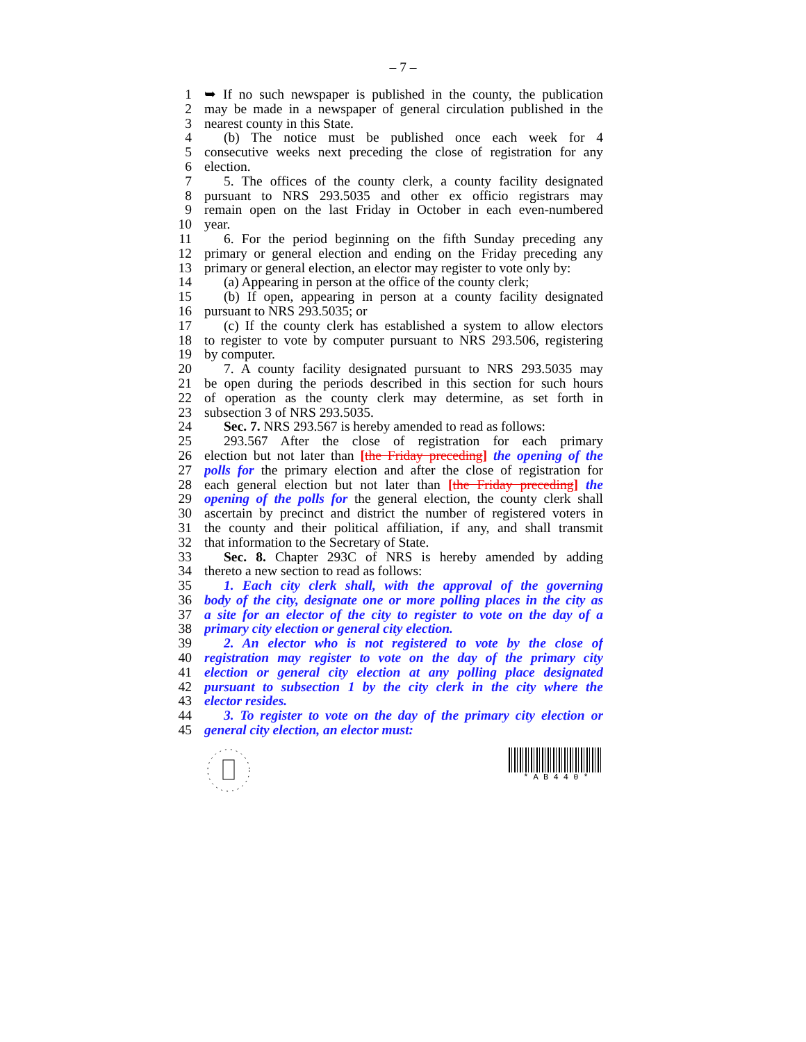– 7 –
1 ➥ If no such newspaper is published in the county, the publication
2 may be made in a newspaper of general circulation published in the
3 nearest county in this State.
4 (b) The notice must be published once each week for 4
5 consecutive weeks next preceding the close of registration for any
6 election.
7 5. The offices of the county clerk, a county facility designated
8 pursuant to NRS 293.5035 and other ex officio registrars may
9 remain open on the last Friday in October in each even-numbered
10 year.
11 6. For the period beginning on the fifth Sunday preceding any
12 primary or general election and ending on the Friday preceding any
13 primary or general election, an elector may register to vote only by:
14 (a) Appearing in person at the office of the county clerk;
15 (b) If open, appearing in person at a county facility designated
16 pursuant to NRS 293.5035; or
17 (c) If the county clerk has established a system to allow electors
18 to register to vote by computer pursuant to NRS 293.506, registering
19 by computer.
20 7. A county facility designated pursuant to NRS 293.5035 may
21 be open during the periods described in this section for such hours
22 of operation as the county clerk may determine, as set forth in
23 subsection 3 of NRS 293.5035.
24 Sec. 7. NRS 293.567 is hereby amended to read as follows:
25 293.567 After the close of registration for each primary
26 election but not later than [the Friday preceding] the opening of the
27 polls for the primary election and after the close of registration for
28 each general election but not later than [the Friday preceding] the
29 opening of the polls for the general election, the county clerk shall
30 ascertain by precinct and district the number of registered voters in
31 the county and their political affiliation, if any, and shall transmit
32 that information to the Secretary of State.
33 Sec. 8. Chapter 293C of NRS is hereby amended by adding
34 thereto a new section to read as follows:
35 1. Each city clerk shall, with the approval of the governing
36 body of the city, designate one or more polling places in the city as
37 a site for an elector of the city to register to vote on the day of a
38 primary city election or general city election.
39 2. An elector who is not registered to vote by the close of
40 registration may register to vote on the day of the primary city
41 election or general city election at any polling place designated
42 pursuant to subsection 1 by the city clerk in the city where the
43 elector resides.
44 3. To register to vote on the day of the primary city election or
45 general city election, an elector must:
* A B 4 4 0 *